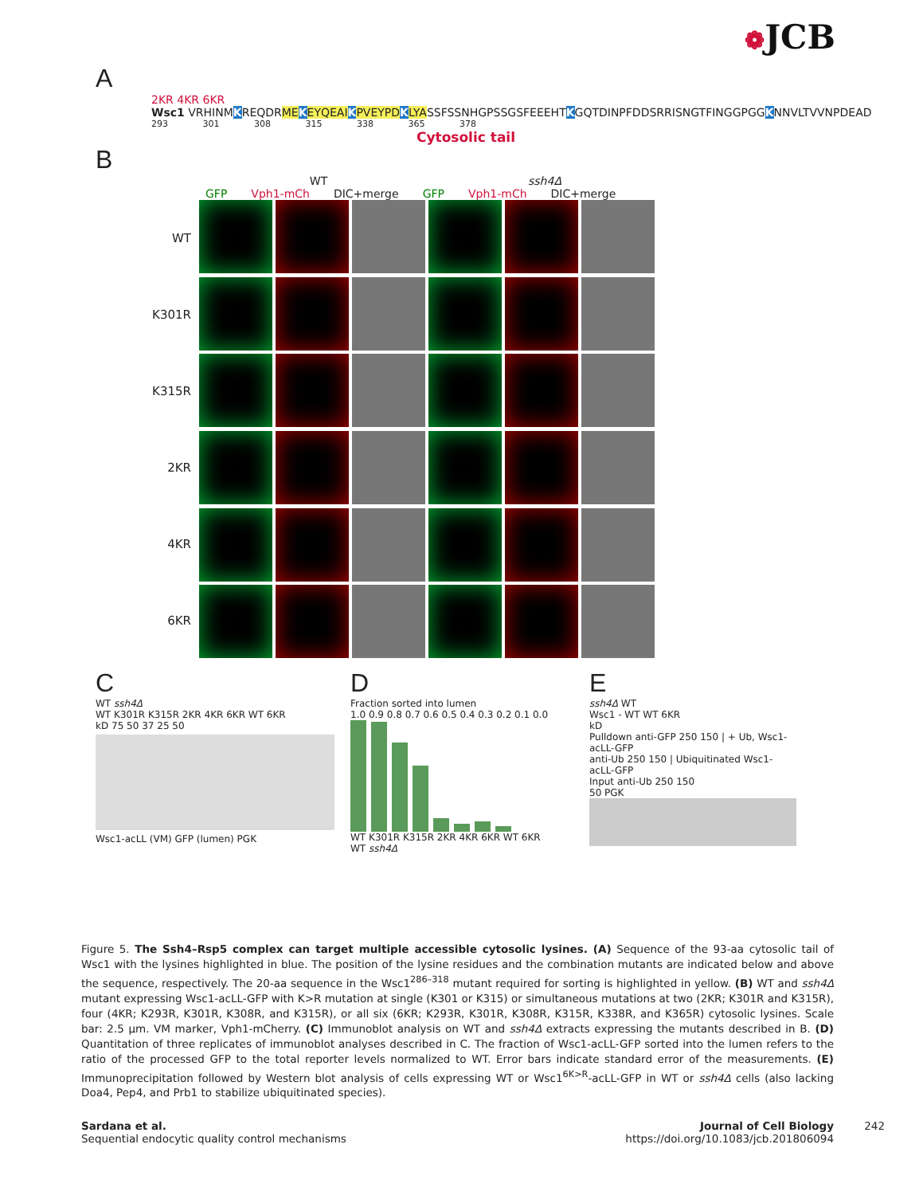❁JCB
A
2KR 4KR 6KR
Wsc1 VRHINMKREQDRME KEYQEAI KPVEYPD KLYASSFSSNHGPSSGSFEEEHTKGQTDINPFDDSRRISNGTFINGGPGGKNNVLTVVNPDEAD
293 301 308 315 338 365 378
Cytosolic tail
B
WT ssh4Δ
GFP Vph1-mCh DIC+merge GFP Vph1-mCh DIC+merge
WT
K301R
K315R
2KR
4KR
6KR
C
WT ssh4Δ
WT K301R K315R 2KR 4KR 6KR WT 6KR
kD 75 50 37 25 50
Wsc1-acLL (VM) GFP (lumen) PGK
D
Fraction sorted into lumen
1.0 0.9 0.8 0.7 0.6 0.5 0.4 0.3 0.2 0.1 0.0
WT K301R K315R 2KR 4KR 6KR WT 6KR
WT ssh4Δ
E
ssh4Δ WT
Wsc1 - WT WT 6KR
kD
Pulldown anti-GFP 250 150 | + Ub, Wsc1-acLL-GFP
anti-Ub 250 150 | Ubiquitinated Wsc1-acLL-GFP
Input anti-Ub 250 150
50 PGK
Figure 5. The Ssh4–Rsp5 complex can target multiple accessible cytosolic lysines. (A) Sequence of the 93-aa cytosolic tail of Wsc1 with the lysines highlighted in blue. The position of the lysine residues and the combination mutants are indicated below and above the sequence, respectively. The 20-aa sequence in the Wsc1<sup>286–318</sup> mutant required for sorting is highlighted in yellow. (B) WT and ssh4Δ mutant expressing Wsc1-acLL-GFP with K>R mutation at single (K301 or K315) or simultaneous mutations at two (2KR; K301R and K315R), four (4KR; K293R, K301R, K308R, and K315R), or all six (6KR; K293R, K301R, K308R, K315R, K338R, and K365R) cytosolic lysines. Scale bar: 2.5 µm. VM marker, Vph1-mCherry. (C) Immunoblot analysis on WT and ssh4Δ extracts expressing the mutants described in B. (D) Quantitation of three replicates of immunoblot analyses described in C. The fraction of Wsc1-acLL-GFP sorted into the lumen refers to the ratio of the processed GFP to the total reporter levels normalized to WT. Error bars indicate standard error of the measurements. (E) Immunoprecipitation followed by Western blot analysis of cells expressing WT or Wsc1<sup>6K>R</sup>-acLL-GFP in WT or ssh4Δ cells (also lacking Doa4, Pep4, and Prb1 to stabilize ubiquitinated species).
Sardana et al.
Sequential endocytic quality control mechanisms
Journal of Cell Biology
https://doi.org/10.1083/jcb.201806094
242